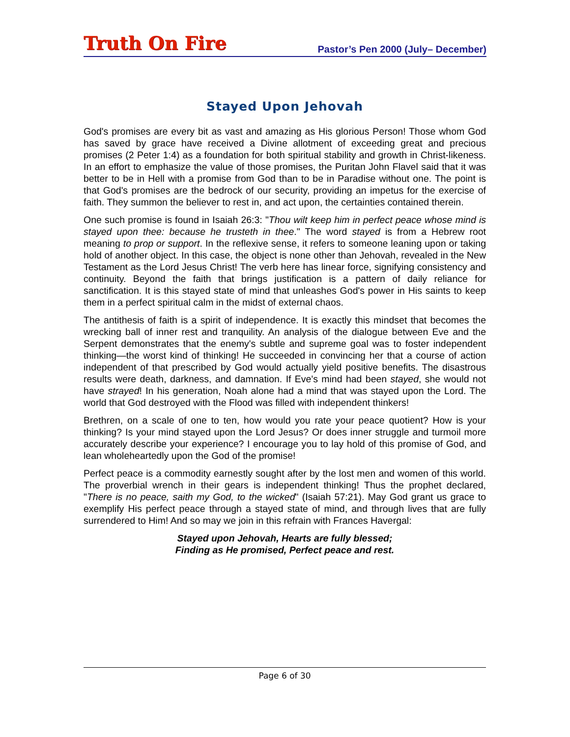Truth On Fire Pastor’s Pen 2000 (July– December)
Stayed Upon Jehovah
God's promises are every bit as vast and amazing as His glorious Person! Those whom God has saved by grace have received a Divine allotment of exceeding great and precious promises (2 Peter 1:4) as a foundation for both spiritual stability and growth in Christ-likeness. In an effort to emphasize the value of those promises, the Puritan John Flavel said that it was better to be in Hell with a promise from God than to be in Paradise without one. The point is that God's promises are the bedrock of our security, providing an impetus for the exercise of faith. They summon the believer to rest in, and act upon, the certainties contained therein.
One such promise is found in Isaiah 26:3: "Thou wilt keep him in perfect peace whose mind is stayed upon thee: because he trusteth in thee." The word stayed is from a Hebrew root meaning to prop or support. In the reflexive sense, it refers to someone leaning upon or taking hold of another object. In this case, the object is none other than Jehovah, revealed in the New Testament as the Lord Jesus Christ! The verb here has linear force, signifying consistency and continuity. Beyond the faith that brings justification is a pattern of daily reliance for sanctification. It is this stayed state of mind that unleashes God's power in His saints to keep them in a perfect spiritual calm in the midst of external chaos.
The antithesis of faith is a spirit of independence. It is exactly this mindset that becomes the wrecking ball of inner rest and tranquility. An analysis of the dialogue between Eve and the Serpent demonstrates that the enemy's subtle and supreme goal was to foster independent thinking—the worst kind of thinking! He succeeded in convincing her that a course of action independent of that prescribed by God would actually yield positive benefits. The disastrous results were death, darkness, and damnation. If Eve's mind had been stayed, she would not have strayed! In his generation, Noah alone had a mind that was stayed upon the Lord. The world that God destroyed with the Flood was filled with independent thinkers!
Brethren, on a scale of one to ten, how would you rate your peace quotient? How is your thinking? Is your mind stayed upon the Lord Jesus? Or does inner struggle and turmoil more accurately describe your experience? I encourage you to lay hold of this promise of God, and lean wholeheartedly upon the God of the promise!
Perfect peace is a commodity earnestly sought after by the lost men and women of this world. The proverbial wrench in their gears is independent thinking! Thus the prophet declared, "There is no peace, saith my God, to the wicked" (Isaiah 57:21). May God grant us grace to exemplify His perfect peace through a stayed state of mind, and through lives that are fully surrendered to Him! And so may we join in this refrain with Frances Havergal:
Stayed upon Jehovah, Hearts are fully blessed;
Finding as He promised, Perfect peace and rest.
Page 6 of 30